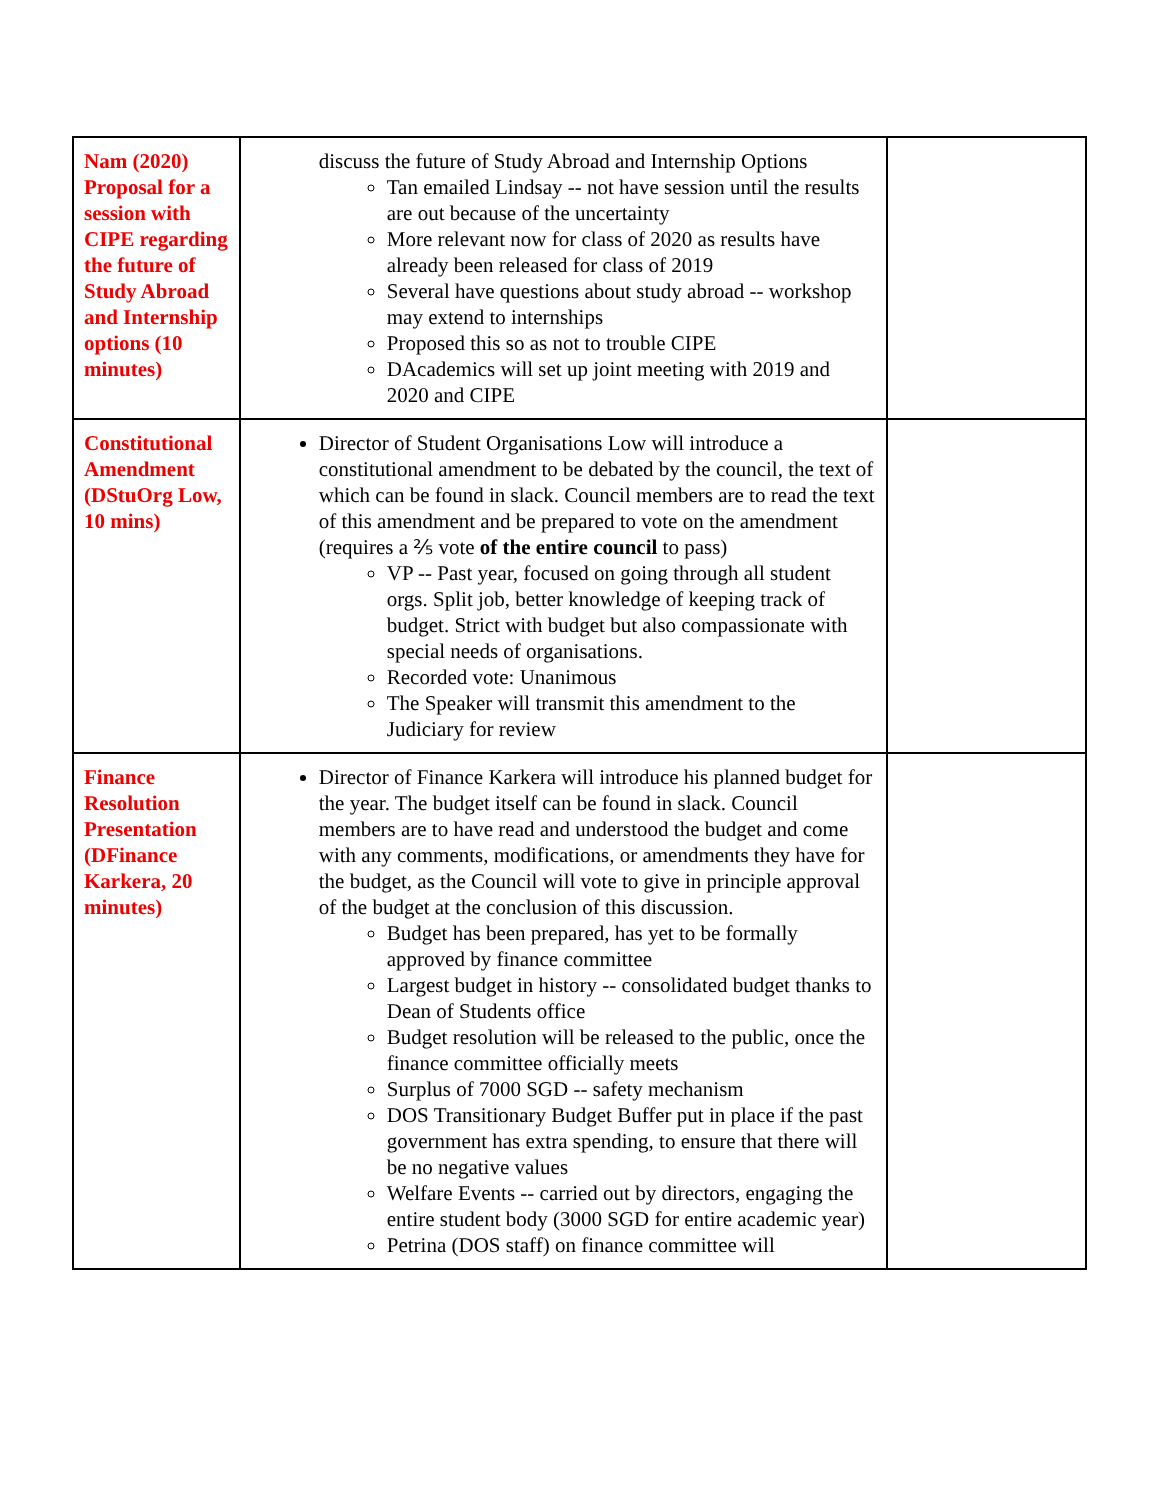| Nam (2020) Proposal for a session with CIPE regarding the future of Study Abroad and Internship options (10 minutes) | discuss the future of Study Abroad and Internship Options Tan emailed Lindsay -- not have session until the results are out because of the uncertainty More relevant now for class of 2020 as results have already been released for class of 2019 Several have questions about study abroad -- workshop may extend to internships Proposed this so as not to trouble CIPE DAcademics will set up joint meeting with 2019 and 2020 and CIPE | |
| Constitutional Amendment (DStuOrg Low, 10 mins) | Director of Student Organisations Low will introduce a constitutional amendment to be debated by the council, the text of which can be found in slack. Council members are to read the text of this amendment and be prepared to vote on the amendment (requires a ⅖ vote of the entire council to pass) VP -- Past year, focused on going through all student orgs. Split job, better knowledge of keeping track of budget. Strict with budget but also compassionate with special needs of organisations. Recorded vote: Unanimous The Speaker will transmit this amendment to the Judiciary for review | |
| Finance Resolution Presentation (DFinance Karkera, 20 minutes) | Director of Finance Karkera will introduce his planned budget for the year. The budget itself can be found in slack. Council members are to have read and understood the budget and come with any comments, modifications, or amendments they have for the budget, as the Council will vote to give in principle approval of the budget at the conclusion of this discussion. Budget has been prepared, has yet to be formally approved by finance committee Largest budget in history -- consolidated budget thanks to Dean of Students office Budget resolution will be released to the public, once the finance committee officially meets Surplus of 7000 SGD -- safety mechanism DOS Transitionary Budget Buffer put in place if the past government has extra spending, to ensure that there will be no negative values Welfare Events -- carried out by directors, engaging the entire student body (3000 SGD for entire academic year) Petrina (DOS staff) on finance committee will | |